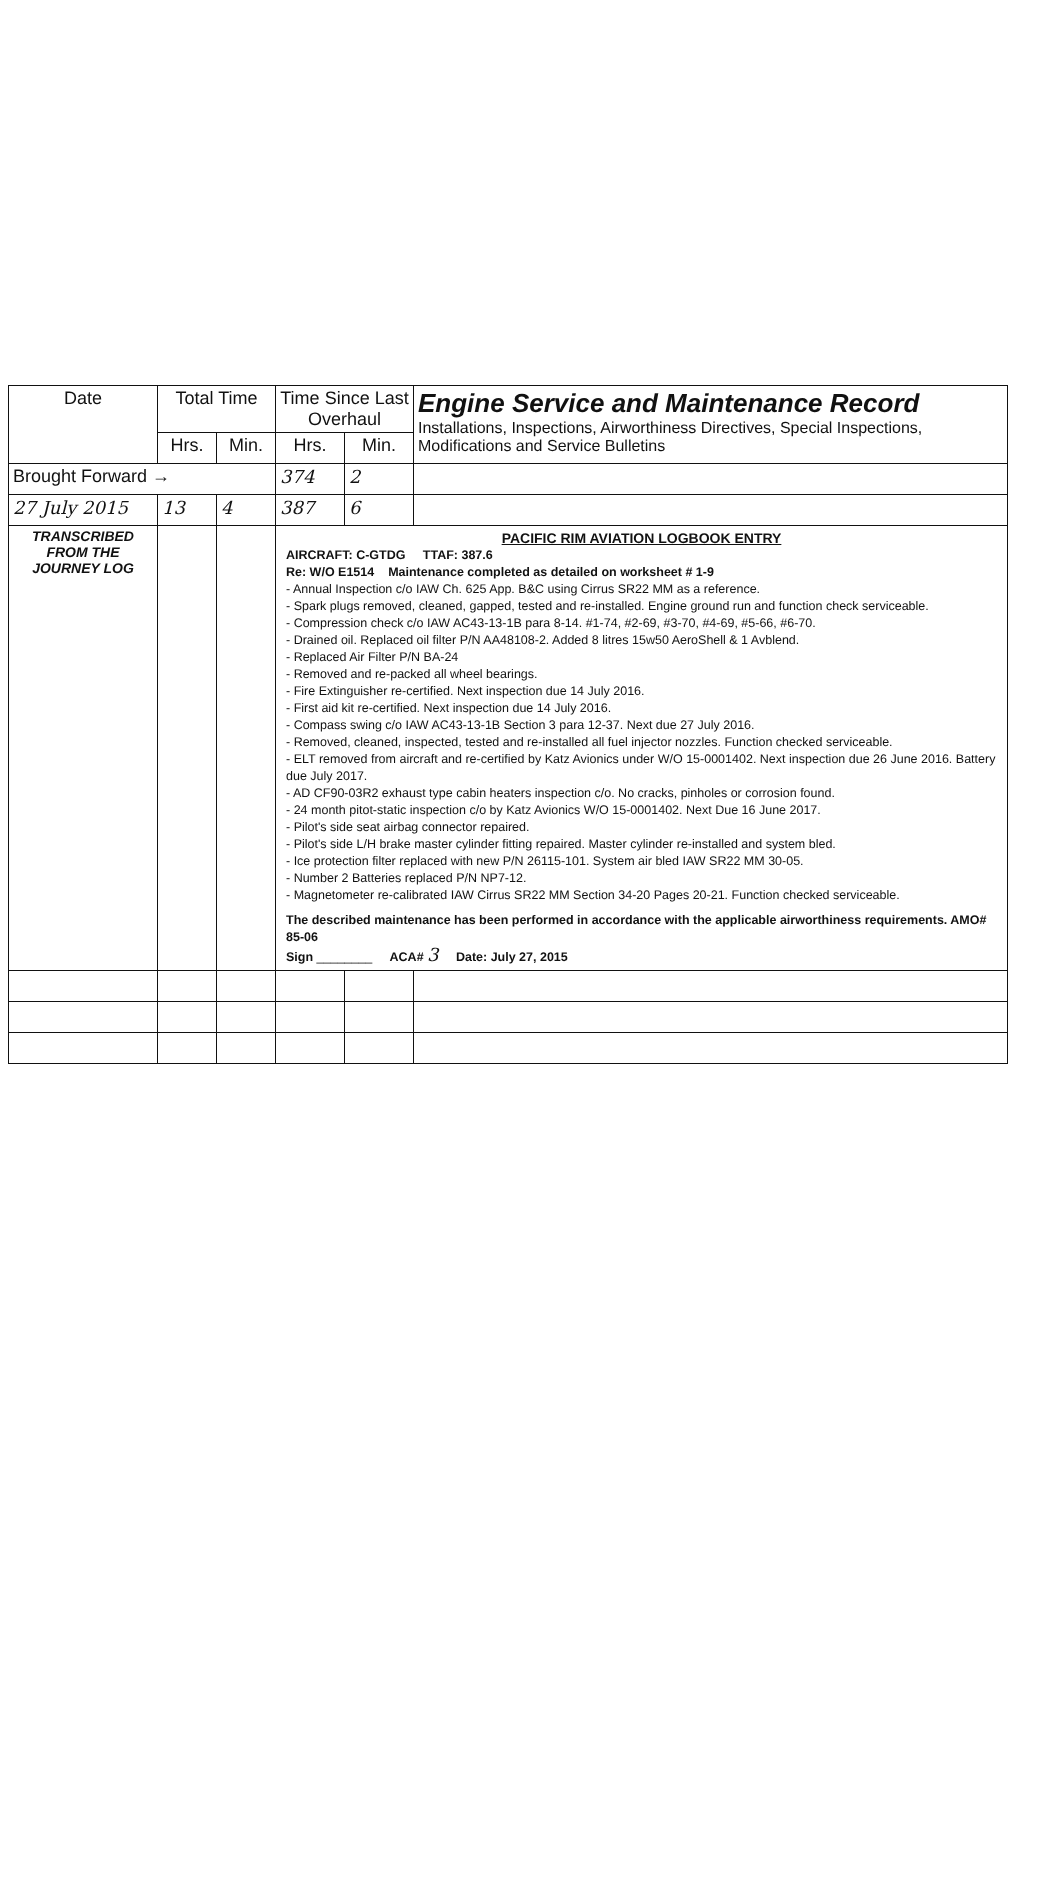| Date | Total Time | | Time Since Last Overhaul | | Engine Service and Maintenance Record Installations, Inspections, Airworthiness Directives, Special Inspections, Modifications and Service Bulletins |
| --- | --- | --- | --- | --- | --- |
| | Hrs. | Min. | Hrs. | Min. | |
| Brought Forward → | | | 374 | 2 | |
| 27 July 2015 | 13 | 4 | 387 | 6 | |
| TRANSCRIBED FROM THE JOURNEY LOG | | | PACIFIC RIM AVIATION LOGBOOK ENTRY AIRCRAFT: C-GTDG TTAF: 387.6 Re: W/O E1514 Maintenance completed as detailed on worksheet # 1-9 - Annual Inspection c/o IAW Ch. 625 App. B&C using Cirrus SR22 MM as a reference. - Spark plugs removed, cleaned, gapped, tested and re-installed. Engine ground run and function check serviceable. - Compression check c/o IAW AC43-13-1B para 8-14. #1-74, #2-69, #3-70, #4-69, #5-66, #6-70. - Drained oil. Replaced oil filter P/N AA48108-2. Added 8 litres 15w50 AeroShell & 1 Avblend. - Replaced Air Filter P/N BA-24 - Removed and re-packed all wheel bearings. - Fire Extinguisher re-certified. Next inspection due 14 July 2016. - First aid kit re-certified. Next inspection due 14 July 2016. - Compass swing c/o IAW AC43-13-1B Section 3 para 12-37. Next due 27 July 2016. - Removed, cleaned, inspected, tested and re-installed all fuel injector nozzles. Function checked serviceable. - ELT removed from aircraft and re-certified by Katz Avionics under W/O 15-0001402. Next inspection due 26 June 2016. Battery due July 2017. - AD CF90-03R2 exhaust type cabin heaters inspection c/o. No cracks, pinholes or corrosion found. - 24 month pitot-static inspection c/o by Katz Avionics W/O 15-0001402. Next Due 16 June 2017. - Pilot's side seat airbag connector repaired. - Pilot's side L/H brake master cylinder fitting repaired. Master cylinder re-installed and system bled. - Ice protection filter replaced with new P/N 26115-101. System air bled IAW SR22 MM 30-05. - Number 2 Batteries replaced P/N NP7-12. - Magnetometer re-calibrated IAW Cirrus SR22 MM Section 34-20 Pages 20-21. Function checked serviceable. The described maintenance has been performed in accordance with the applicable airworthiness requirements. AMO# 85-06 Sign ________ ACA# 3 Date: July 27, 2015 | | |